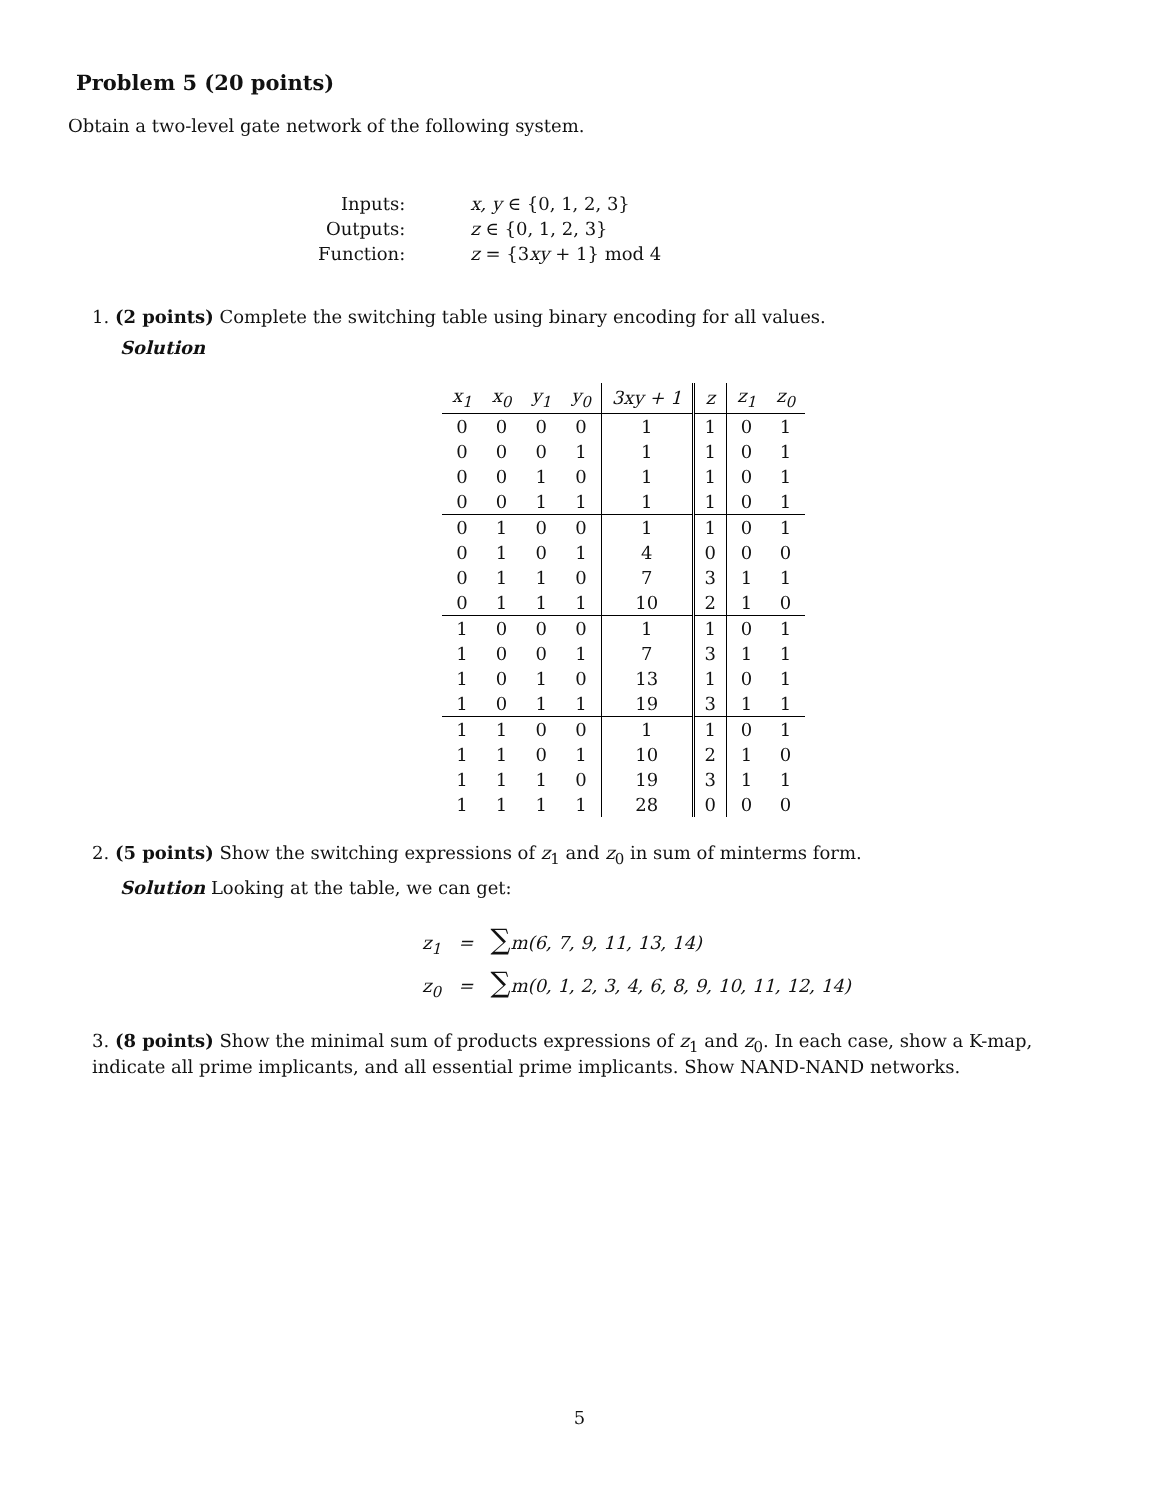Problem 5 (20 points)
Obtain a two-level gate network of the following system.
| Inputs: | x, y ∈ {0, 1, 2, 3} |
| Outputs: | z ∈ {0, 1, 2, 3} |
| Function: | z = {3 xy + 1} mod 4 |
1. (2 points) Complete the switching table using binary encoding for all values.
Solution
| x<sub>1</sub> | x<sub>0</sub> | y<sub>1</sub> | y<sub>0</sub> | 3xy + 1 | z | z<sub>1</sub> | z<sub>0</sub> |
| --- | --- | --- | --- | --- | --- | --- | --- |
| 0 | 0 | 0 | 0 | 1 | 1 | 0 | 1 |
| 0 | 0 | 0 | 1 | 1 | 1 | 0 | 1 |
| 0 | 0 | 1 | 0 | 1 | 1 | 0 | 1 |
| 0 | 0 | 1 | 1 | 1 | 1 | 0 | 1 |
| 0 | 1 | 0 | 0 | 1 | 1 | 0 | 1 |
| 0 | 1 | 0 | 1 | 4 | 0 | 0 | 0 |
| 0 | 1 | 1 | 0 | 7 | 3 | 1 | 1 |
| 0 | 1 | 1 | 1 | 10 | 2 | 1 | 0 |
| 1 | 0 | 0 | 0 | 1 | 1 | 0 | 1 |
| 1 | 0 | 0 | 1 | 7 | 3 | 1 | 1 |
| 1 | 0 | 1 | 0 | 13 | 1 | 0 | 1 |
| 1 | 0 | 1 | 1 | 19 | 3 | 1 | 1 |
| 1 | 1 | 0 | 0 | 1 | 1 | 0 | 1 |
| 1 | 1 | 0 | 1 | 10 | 2 | 1 | 0 |
| 1 | 1 | 1 | 0 | 19 | 3 | 1 | 1 |
| 1 | 1 | 1 | 1 | 28 | 0 | 0 | 0 |
2. (5 points) Show the switching expressions of z<sub>1</sub> and z<sub>0</sub> in sum of minterms form.
Solution Looking at the table, we can get:
z<sub>1</sub> = ∑m(6, 7, 9, 11, 13, 14)
z<sub>0</sub> = ∑m(0, 1, 2, 3, 4, 6, 8, 9, 10, 11, 12, 14)
3. (8 points) Show the minimal sum of products expressions of z<sub>1</sub> and z<sub>0</sub>. In each case, show a K-map, indicate all prime implicants, and all essential prime implicants. Show NAND-NAND networks.
5